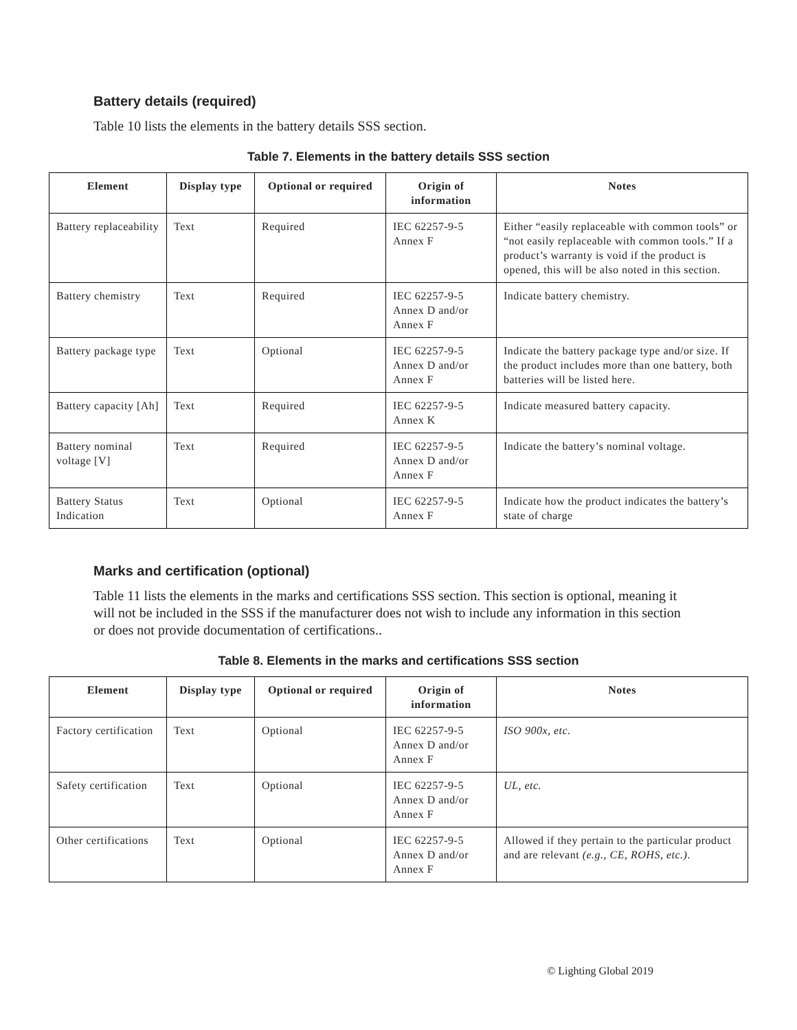Battery details (required)
Table 10 lists the elements in the battery details SSS section.
Table 7. Elements in the battery details SSS section
| Element | Display type | Optional or required | Origin of information | Notes |
| --- | --- | --- | --- | --- |
| Battery replaceability | Text | Required | IEC 62257-9-5 Annex F | Either “easily replaceable with common tools” or “not easily replaceable with common tools.” If a product’s warranty is void if the product is opened, this will be also noted in this section. |
| Battery chemistry | Text | Required | IEC 62257-9-5 Annex D and/or Annex F | Indicate battery chemistry. |
| Battery package type | Text | Optional | IEC 62257-9-5 Annex D and/or Annex F | Indicate the battery package type and/or size. If the product includes more than one battery, both batteries will be listed here. |
| Battery capacity [Ah] | Text | Required | IEC 62257-9-5 Annex K | Indicate measured battery capacity. |
| Battery nominal voltage [V] | Text | Required | IEC 62257-9-5 Annex D and/or Annex F | Indicate the battery’s nominal voltage. |
| Battery Status Indication | Text | Optional | IEC 62257-9-5 Annex F | Indicate how the product indicates the battery’s state of charge |
Marks and certification (optional)
Table 11 lists the elements in the marks and certifications SSS section. This section is optional, meaning it will not be included in the SSS if the manufacturer does not wish to include any information in this section or does not provide documentation of certifications..
Table 8. Elements in the marks and certifications SSS section
| Element | Display type | Optional or required | Origin of information | Notes |
| --- | --- | --- | --- | --- |
| Factory certification | Text | Optional | IEC 62257-9-5 Annex D and/or Annex F | ISO 900x, etc. |
| Safety certification | Text | Optional | IEC 62257-9-5 Annex D and/or Annex F | UL, etc. |
| Other certifications | Text | Optional | IEC 62257-9-5 Annex D and/or Annex F | Allowed if they pertain to the particular product and are relevant (e.g., CE, ROHS, etc.) . |
© Lighting Global 2019